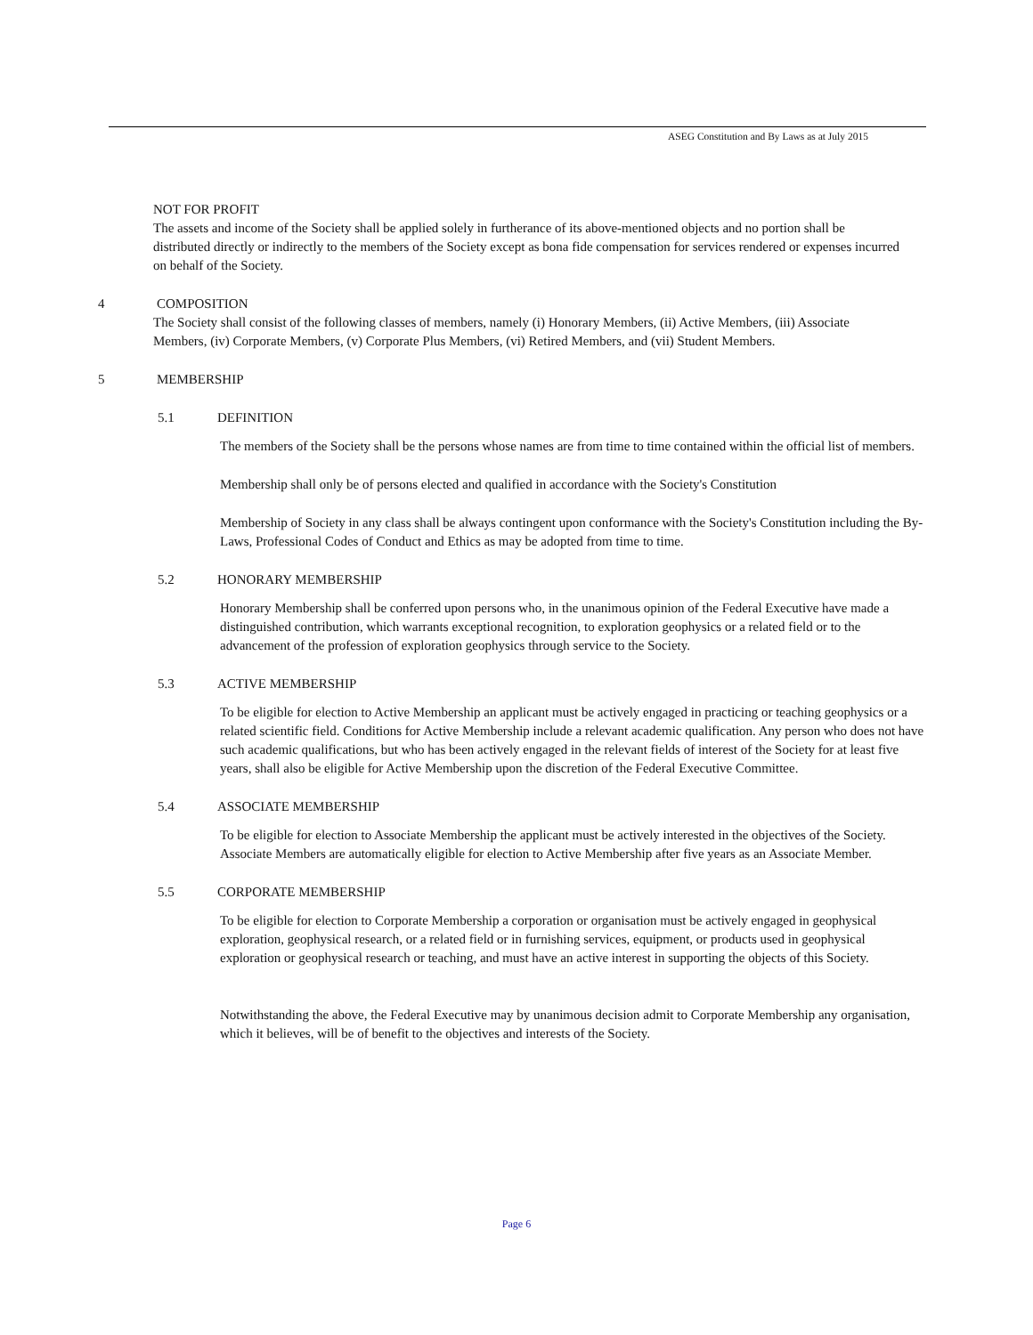ASEG Constitution and By Laws as at July 2015
NOT FOR PROFIT
The assets and income of the Society shall be applied solely in furtherance of its above-mentioned objects and no portion shall be distributed directly or indirectly to the members of the Society except as bona fide compensation for services rendered or expenses incurred on behalf of the Society.
4 COMPOSITION
The Society shall consist of the following classes of members, namely (i) Honorary Members, (ii) Active Members, (iii) Associate Members, (iv) Corporate Members, (v) Corporate Plus Members, (vi) Retired Members, and (vii) Student Members.
5 MEMBERSHIP
5.1 DEFINITION
The members of the Society shall be the persons whose names are from time to time contained within the official list of members.
Membership shall only be of persons elected and qualified in accordance with the Society's Constitution
Membership of Society in any class shall be always contingent upon conformance with the Society's Constitution including the By-Laws, Professional Codes of Conduct and Ethics as may be adopted from time to time.
5.2 HONORARY MEMBERSHIP
Honorary Membership shall be conferred upon persons who, in the unanimous opinion of the Federal Executive have made a distinguished contribution, which warrants exceptional recognition, to exploration geophysics or a related field or to the advancement of the profession of exploration geophysics through service to the Society.
5.3 ACTIVE MEMBERSHIP
To be eligible for election to Active Membership an applicant must be actively engaged in practicing or teaching geophysics or a related scientific field. Conditions for Active Membership include a relevant academic qualification. Any person who does not have such academic qualifications, but who has been actively engaged in the relevant fields of interest of the Society for at least five years, shall also be eligible for Active Membership upon the discretion of the Federal Executive Committee.
5.4 ASSOCIATE MEMBERSHIP
To be eligible for election to Associate Membership the applicant must be actively interested in the objectives of the Society. Associate Members are automatically eligible for election to Active Membership after five years as an Associate Member.
5.5 CORPORATE MEMBERSHIP
To be eligible for election to Corporate Membership a corporation or organisation must be actively engaged in geophysical exploration, geophysical research, or a related field or in furnishing services, equipment, or products used in geophysical exploration or geophysical research or teaching, and must have an active interest in supporting the objects of this Society.
Notwithstanding the above, the Federal Executive may by unanimous decision admit to Corporate Membership any organisation, which it believes, will be of benefit to the objectives and interests of the Society.
Page 6